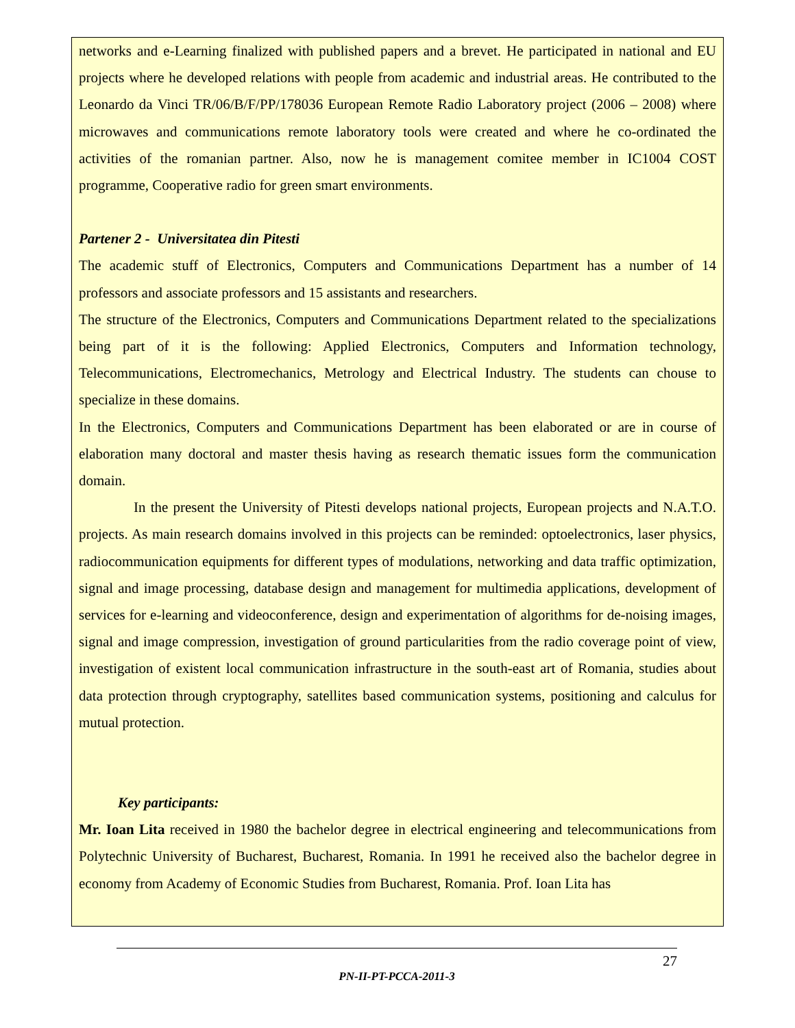networks and e-Learning finalized with published papers and a brevet. He participated in national and EU projects where he developed relations with people from academic and industrial areas. He contributed to the Leonardo da Vinci TR/06/B/F/PP/178036 European Remote Radio Laboratory project (2006 – 2008) where microwaves and communications remote laboratory tools were created and where he co-ordinated the activities of the romanian partner. Also, now he is management comitee member in IC1004 COST programme, Cooperative radio for green smart environments.
Partener 2 - Universitatea din Pitesti
The academic stuff of Electronics, Computers and Communications Department has a number of 14 professors and associate professors and 15 assistants and researchers.
The structure of the Electronics, Computers and Communications Department related to the specializations being part of it is the following: Applied Electronics, Computers and Information technology, Telecommunications, Electromechanics, Metrology and Electrical Industry. The students can chouse to specialize in these domains.
In the Electronics, Computers and Communications Department has been elaborated or are in course of elaboration many doctoral and master thesis having as research thematic issues form the communication domain.
In the present the University of Pitesti develops national projects, European projects and N.A.T.O. projects. As main research domains involved in this projects can be reminded: optoelectronics, laser physics, radiocommunication equipments for different types of modulations, networking and data traffic optimization, signal and image processing, database design and management for multimedia applications, development of services for e-learning and videoconference, design and experimentation of algorithms for de-noising images, signal and image compression, investigation of ground particularities from the radio coverage point of view, investigation of existent local communication infrastructure in the south-east art of Romania, studies about data protection through cryptography, satellites based communication systems, positioning and calculus for mutual protection.
Key participants:
Mr. Ioan Lita received in 1980 the bachelor degree in electrical engineering and telecommunications from Polytechnic University of Bucharest, Bucharest, Romania. In 1991 he received also the bachelor degree in economy from Academy of Economic Studies from Bucharest, Romania. Prof. Ioan Lita has
27
PN-II-PT-PCCA-2011-3